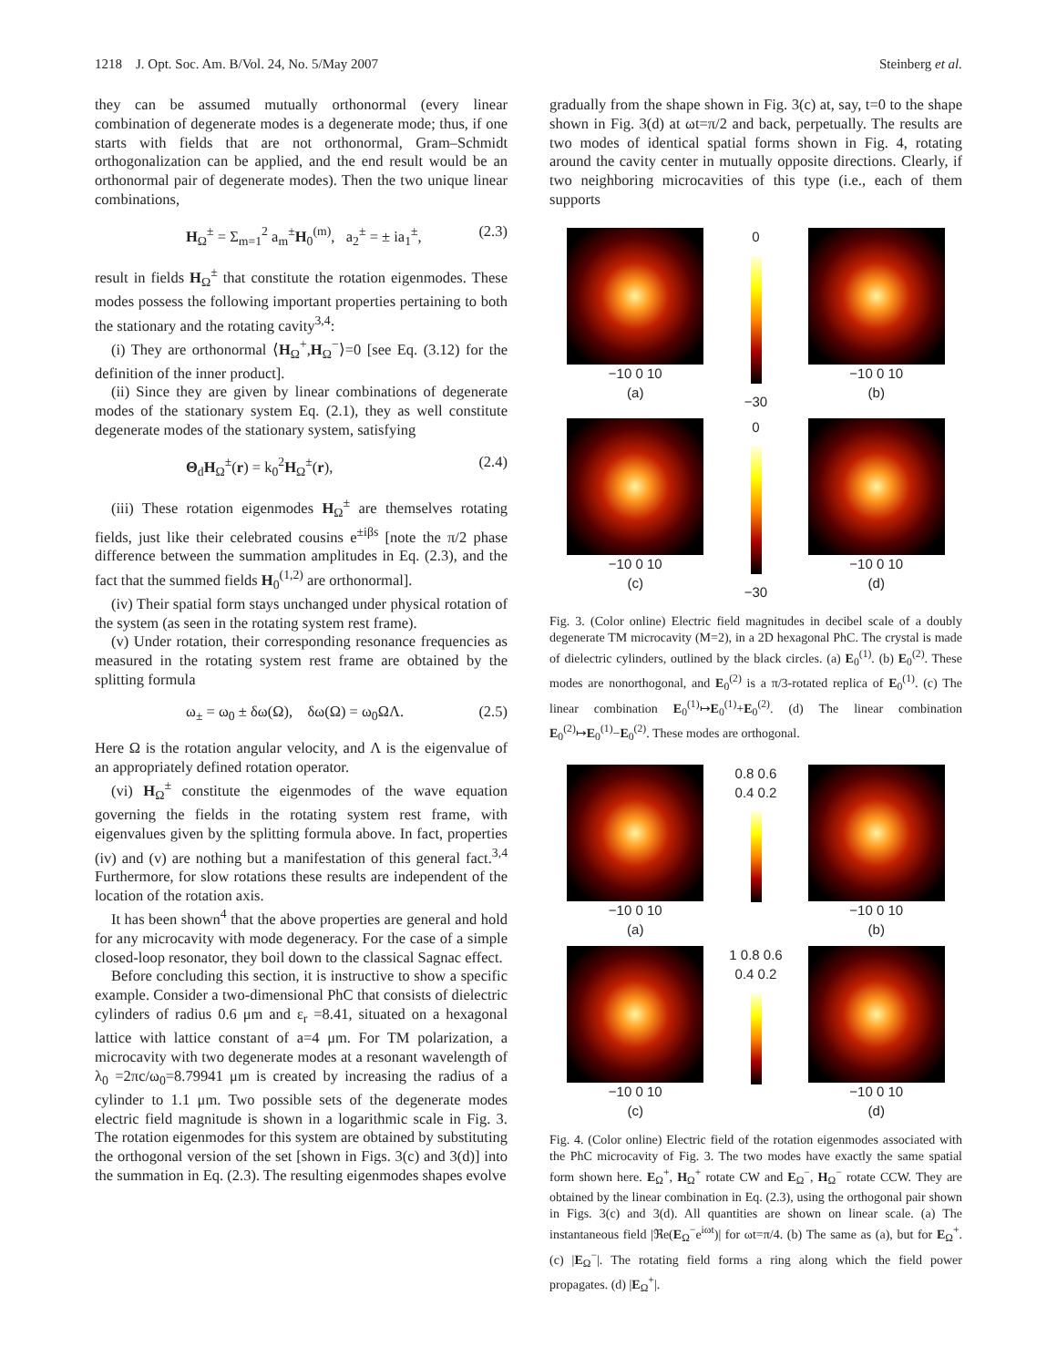1218 J. Opt. Soc. Am. B/Vol. 24, No. 5/May 2007 Steinberg et al.
they can be assumed mutually orthonormal (every linear combination of degenerate modes is a degenerate mode; thus, if one starts with fields that are not orthonormal, Gram–Schmidt orthogonalization can be applied, and the end result would be an orthonormal pair of degenerate modes). Then the two unique linear combinations,
H<sub>Ω</sub><sup>±</sup> = Σ<sub>m=1</sub><sup>2</sup> a<sub>m</sub><sup>±</sup>H<sub>0</sub><sup>(m)</sup>, a<sub>2</sub><sup>±</sup> = ± ia<sub>1</sub><sup>±</sup>, (2.3)
result in fields H<sub>Ω</sub><sup>±</sup> that constitute the rotation eigenmodes. These modes possess the following important properties pertaining to both the stationary and the rotating cavity<sup>3,4</sup>:
(i) They are orthonormal ⟨H<sub>Ω</sub><sup>+</sup>,H<sub>Ω</sub><sup>−</sup>⟩=0 [see Eq. (3.12) for the definition of the inner product].
(ii) Since they are given by linear combinations of degenerate modes of the stationary system Eq. (2.1), they as well constitute degenerate modes of the stationary system, satisfying
Θ<sub>d</sub>H<sub>Ω</sub><sup>±</sup>(r) = k<sub>0</sub><sup>2</sup>H<sub>Ω</sub><sup>±</sup>(r), (2.4)
(iii) These rotation eigenmodes H<sub>Ω</sub><sup>±</sup> are themselves rotating fields, just like their celebrated cousins e<sup>±iβs</sup> [note the π/2 phase difference between the summation amplitudes in Eq. (2.3), and the fact that the summed fields H<sub>0</sub><sup>(1,2)</sup> are orthonormal].
(iv) Their spatial form stays unchanged under physical rotation of the system (as seen in the rotating system rest frame).
(v) Under rotation, their corresponding resonance frequencies as measured in the rotating system rest frame are obtained by the splitting formula
ω<sub>±</sub> = ω<sub>0</sub> ± δω(Ω), δω(Ω) = ω<sub>0</sub>ΩΛ. (2.5)
Here Ω is the rotation angular velocity, and Λ is the eigenvalue of an appropriately defined rotation operator.
(vi) H<sub>Ω</sub><sup>±</sup> constitute the eigenmodes of the wave equation governing the fields in the rotating system rest frame, with eigenvalues given by the splitting formula above. In fact, properties (iv) and (v) are nothing but a manifestation of this general fact.<sup>3,4</sup> Furthermore, for slow rotations these results are independent of the location of the rotation axis.
It has been shown<sup>4</sup> that the above properties are general and hold for any microcavity with mode degeneracy. For the case of a simple closed-loop resonator, they boil down to the classical Sagnac effect.
Before concluding this section, it is instructive to show a specific example. Consider a two-dimensional PhC that consists of dielectric cylinders of radius 0.6 μm and ε<sub>r</sub> =8.41, situated on a hexagonal lattice with lattice constant of a=4 μm. For TM polarization, a microcavity with two degenerate modes at a resonant wavelength of λ<sub>0</sub> =2πc/ω<sub>0</sub>=8.79941 μm is created by increasing the radius of a cylinder to 1.1 μm. Two possible sets of the degenerate modes electric field magnitude is shown in a logarithmic scale in Fig. 3. The rotation eigenmodes for this system are obtained by substituting the orthogonal version of the set [shown in Figs. 3(c) and 3(d)] into the summation in Eq. (2.3). The resulting eigenmodes shapes evolve
gradually from the shape shown in Fig. 3(c) at, say, t=0 to the shape shown in Fig. 3(d) at ωt=π/2 and back, perpetually. The results are two modes of identical spatial forms shown in Fig. 4, rotating around the cavity center in mutually opposite directions. Clearly, if two neighboring microcavities of this type (i.e., each of them supports
−10 0 10
(a)
0
−30
−10 0 10
(b)
−10 0 10
(c)
0
−30
−10 0 10
(d)
Fig. 3. (Color online) Electric field magnitudes in decibel scale of a doubly degenerate TM microcavity (M=2), in a 2D hexagonal PhC. The crystal is made of dielectric cylinders, outlined by the black circles. (a) E<sub>0</sub><sup>(1)</sup>. (b) E<sub>0</sub><sup>(2)</sup>. These modes are nonorthogonal, and E<sub>0</sub><sup>(2)</sup> is a π/3-rotated replica of E<sub>0</sub><sup>(1)</sup>. (c) The linear combination E<sub>0</sub><sup>(1)</sup>↦E<sub>0</sub><sup>(1)</sup>+E<sub>0</sub><sup>(2)</sup>. (d) The linear combination E<sub>0</sub><sup>(2)</sup>↦E<sub>0</sub><sup>(1)</sup>−E<sub>0</sub><sup>(2)</sup>. These modes are orthogonal.
−10 0 10
(a)
0.8 0.6 0.4 0.2
−10 0 10
(b)
−10 0 10
(c)
1 0.8 0.6 0.4 0.2
−10 0 10
(d)
Fig. 4. (Color online) Electric field of the rotation eigenmodes associated with the PhC microcavity of Fig. 3. The two modes have exactly the same spatial form shown here. E<sub>Ω</sub><sup>+</sup>, H<sub>Ω</sub><sup>+</sup> rotate CW and E<sub>Ω</sub><sup>−</sup>, H<sub>Ω</sub><sup>−</sup> rotate CCW. They are obtained by the linear combination in Eq. (2.3), using the orthogonal pair shown in Figs. 3(c) and 3(d). All quantities are shown on linear scale. (a) The instantaneous field |ℜe(E<sub>Ω</sub><sup>−</sup>e<sup>iωt</sup>)| for ωt=π/4. (b) The same as (a), but for E<sub>Ω</sub><sup>+</sup>. (c) |E<sub>Ω</sub><sup>−</sup>|. The rotating field forms a ring along which the field power propagates. (d) |E<sub>Ω</sub><sup>+</sup>|.